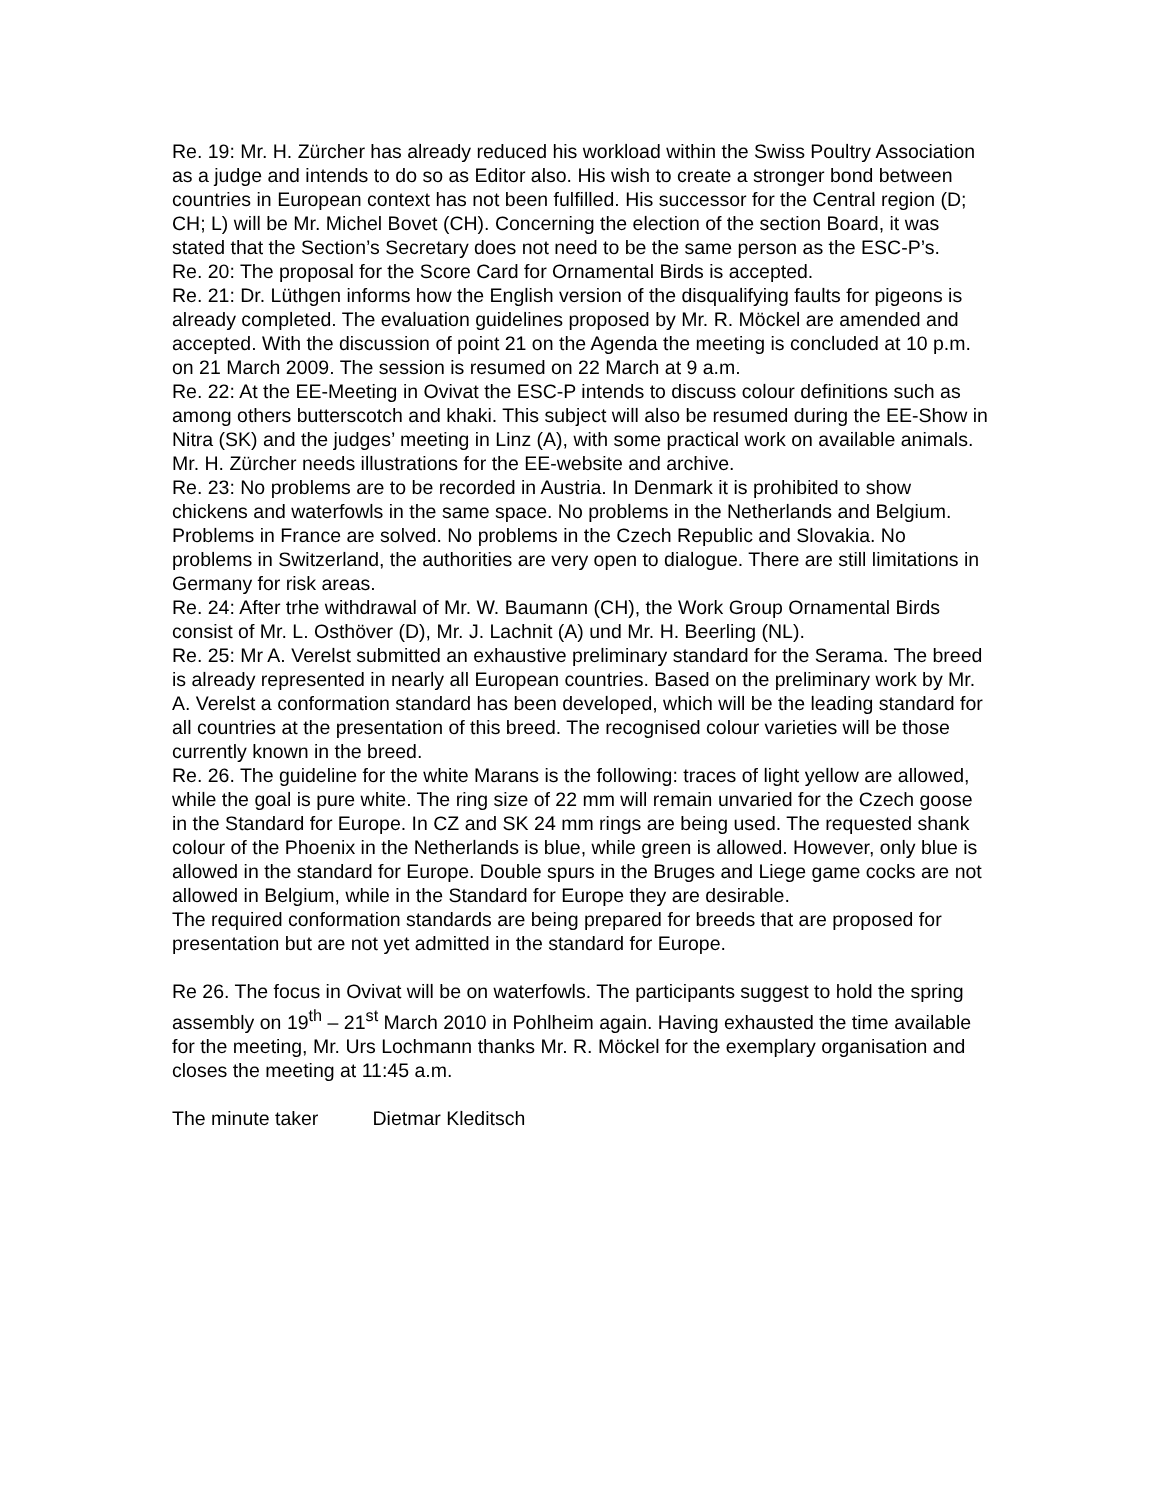Re. 19: Mr. H. Zürcher has already reduced his workload within the Swiss Poultry Association as a judge and intends to do so as Editor also. His wish to create a stronger bond between countries in European context has not been fulfilled. His successor for the Central region (D; CH; L) will be Mr. Michel Bovet (CH). Concerning the election of the section Board, it was stated that the Section’s Secretary does not need to be the same person as the ESC-P’s.
Re. 20: The proposal for the Score Card for Ornamental Birds is accepted.
Re. 21: Dr. Lüthgen informs how the English version of the disqualifying faults for pigeons is already completed. The evaluation guidelines proposed by Mr. R. Möckel are amended and accepted. With the discussion of point 21 on the Agenda the meeting is concluded at 10 p.m. on 21 March 2009. The session is resumed on 22 March at 9 a.m.
Re. 22: At the EE-Meeting in Ovivat the ESC-P intends to discuss colour definitions such as among others butterscotch and khaki. This subject will also be resumed during the EE-Show in Nitra (SK) and the judges’ meeting in Linz (A), with some practical work on available animals. Mr. H. Zürcher needs illustrations for the EE-website and archive.
Re. 23: No problems are to be recorded in Austria. In Denmark it is prohibited to show chickens and waterfowls in the same space. No problems in the Netherlands and Belgium. Problems in France are solved. No problems in the Czech Republic and Slovakia. No problems in Switzerland, the authorities are very open to dialogue. There are still limitations in Germany for risk areas.
Re. 24: After trhe withdrawal of Mr. W. Baumann (CH), the Work Group Ornamental Birds consist of Mr. L. Osthöver (D), Mr. J. Lachnit (A) und Mr. H. Beerling (NL).
Re. 25: Mr A. Verelst submitted an exhaustive preliminary standard for the Serama. The breed is already represented in nearly all European countries. Based on the preliminary work by Mr. A. Verelst a conformation standard has been developed, which will be the leading standard for all countries at the presentation of this breed. The recognised colour varieties will be those currently known in the breed.
Re. 26. The guideline for the white Marans is the following: traces of light yellow are allowed, while the goal is pure white. The ring size of 22 mm will remain unvaried for the Czech goose in the Standard for Europe. In CZ and SK 24 mm rings are being used. The requested shank colour of the Phoenix in the Netherlands is blue, while green is allowed. However, only blue is allowed in the standard for Europe. Double spurs in the Bruges and Liege game cocks are not allowed in Belgium, while in the Standard for Europe they are desirable.
The required conformation standards are being prepared for breeds that are proposed for presentation but are not yet admitted in the standard for Europe.
Re 26. The focus in Ovivat will be on waterfowls. The participants suggest to hold the spring assembly on 19<sup>th</sup> – 21<sup>st</sup> March 2010 in Pohlheim again. Having exhausted the time available for the meeting, Mr. Urs Lochmann thanks Mr. R. Möckel for the exemplary organisation and closes the meeting at 11:45 a.m.
The minute taker Dietmar Kleditsch